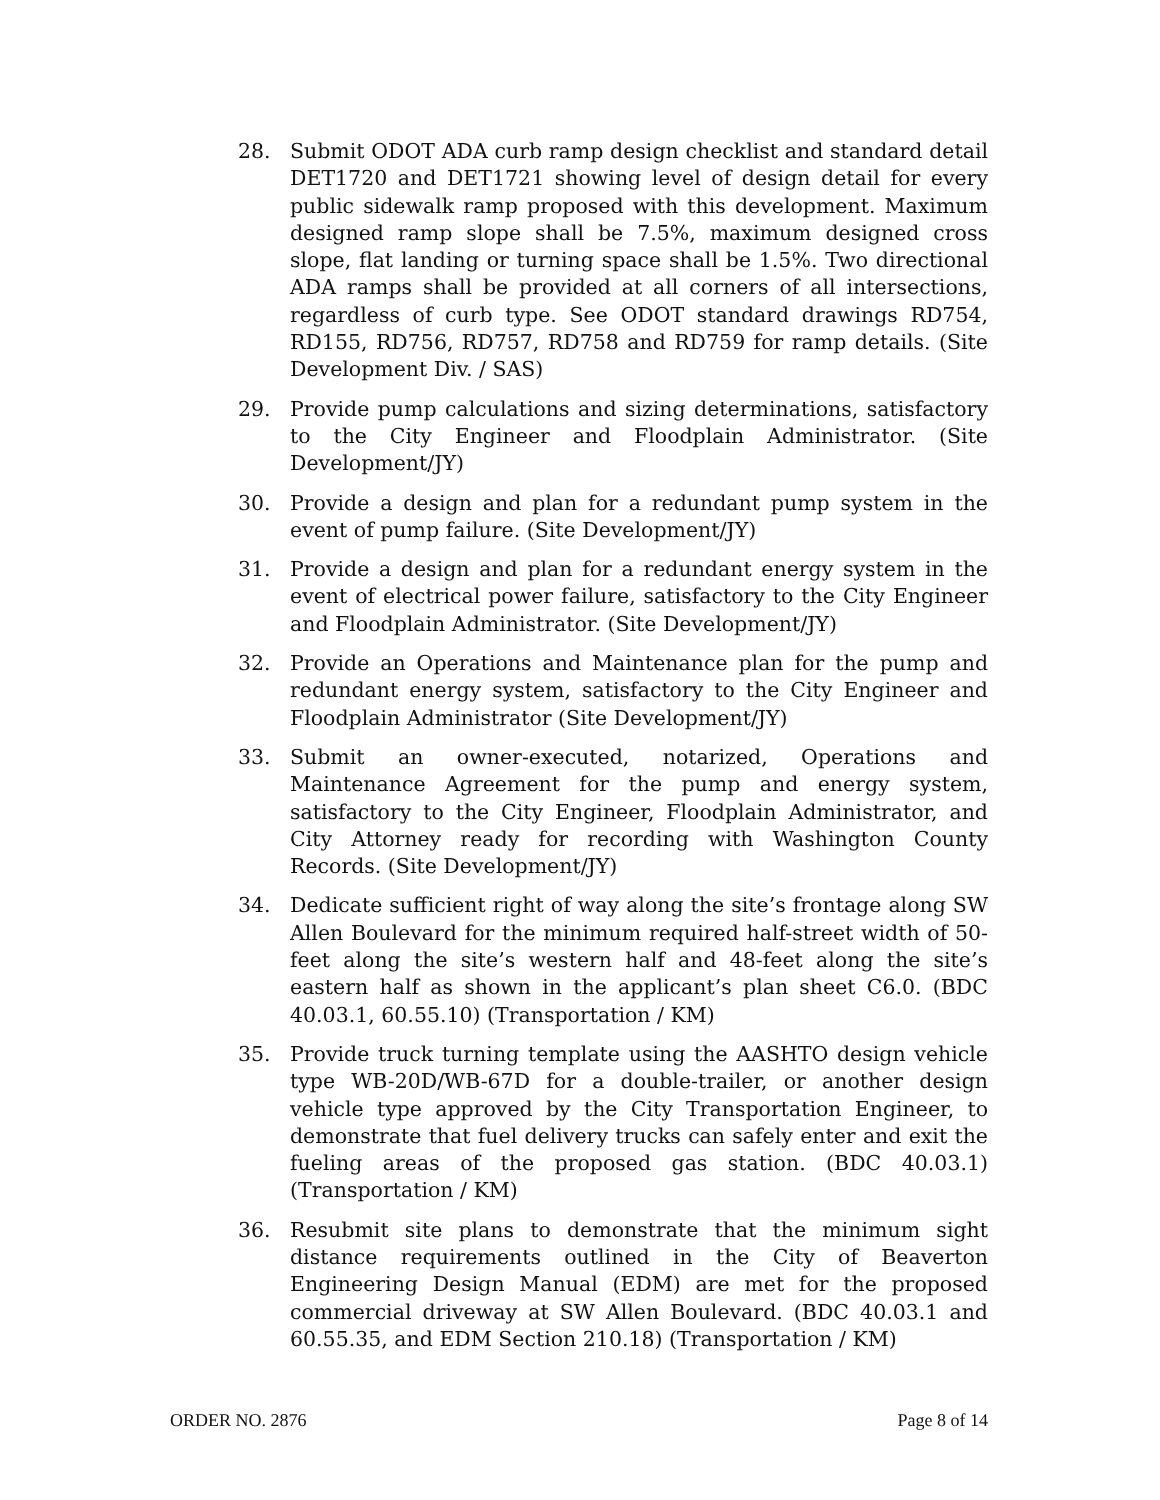28. Submit ODOT ADA curb ramp design checklist and standard detail DET1720 and DET1721 showing level of design detail for every public sidewalk ramp proposed with this development. Maximum designed ramp slope shall be 7.5%, maximum designed cross slope, flat landing or turning space shall be 1.5%. Two directional ADA ramps shall be provided at all corners of all intersections, regardless of curb type. See ODOT standard drawings RD754, RD155, RD756, RD757, RD758 and RD759 for ramp details. (Site Development Div. / SAS)
29. Provide pump calculations and sizing determinations, satisfactory to the City Engineer and Floodplain Administrator. (Site Development/JY)
30. Provide a design and plan for a redundant pump system in the event of pump failure. (Site Development/JY)
31. Provide a design and plan for a redundant energy system in the event of electrical power failure, satisfactory to the City Engineer and Floodplain Administrator. (Site Development/JY)
32. Provide an Operations and Maintenance plan for the pump and redundant energy system, satisfactory to the City Engineer and Floodplain Administrator (Site Development/JY)
33. Submit an owner-executed, notarized, Operations and Maintenance Agreement for the pump and energy system, satisfactory to the City Engineer, Floodplain Administrator, and City Attorney ready for recording with Washington County Records. (Site Development/JY)
34. Dedicate sufficient right of way along the site’s frontage along SW Allen Boulevard for the minimum required half-street width of 50-feet along the site’s western half and 48-feet along the site’s eastern half as shown in the applicant’s plan sheet C6.0. (BDC 40.03.1, 60.55.10) (Transportation / KM)
35. Provide truck turning template using the AASHTO design vehicle type WB-20D/WB-67D for a double-trailer, or another design vehicle type approved by the City Transportation Engineer, to demonstrate that fuel delivery trucks can safely enter and exit the fueling areas of the proposed gas station. (BDC 40.03.1) (Transportation / KM)
36. Resubmit site plans to demonstrate that the minimum sight distance requirements outlined in the City of Beaverton Engineering Design Manual (EDM) are met for the proposed commercial driveway at SW Allen Boulevard. (BDC 40.03.1 and 60.55.35, and EDM Section 210.18) (Transportation / KM)
ORDER NO. 2876 Page 8 of 14